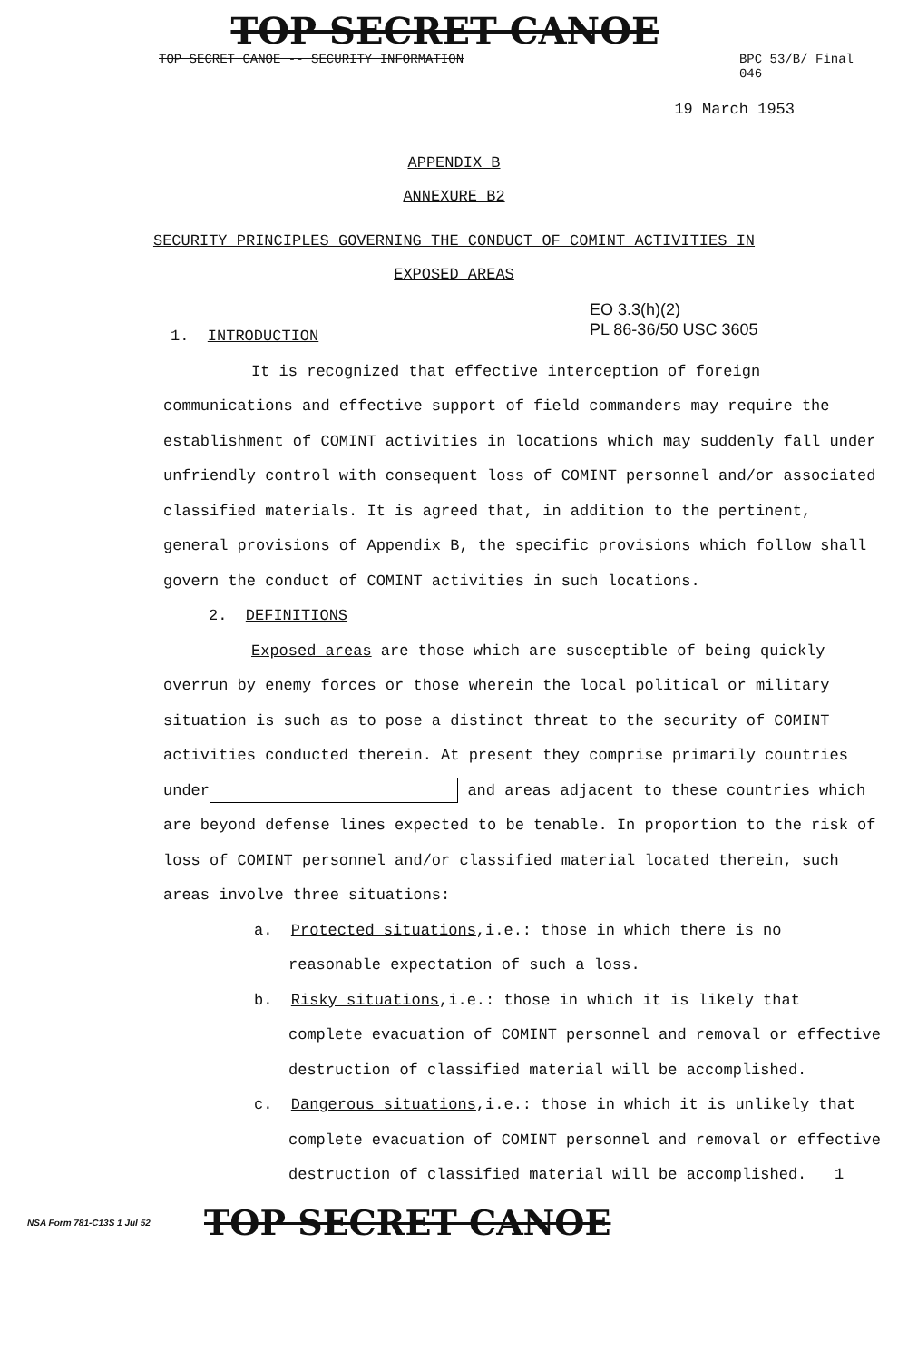TOP SECRET CANOE
TOP SECRET CANOE -- SECURITY INFORMATION BPC 53/B/ Final
046
19 March 1953
APPENDIX B
ANNEXURE B2
SECURITY PRINCIPLES GOVERNING THE CONDUCT OF COMINT ACTIVITIES IN
EXPOSED AREAS
EO 3.3(h)(2)
PL 86-36/50 USC 3605
1. INTRODUCTION
It is recognized that effective interception of foreign communications and effective support of field commanders may require the establishment of COMINT activities in locations which may suddenly fall under unfriendly control with consequent loss of COMINT personnel and/or associated classified materials. It is agreed that, in addition to the pertinent, general provisions of Appendix B, the specific provisions which follow shall govern the conduct of COMINT activities in such locations.
2. DEFINITIONS
Exposed areas are those which are susceptible of being quickly overrun by enemy forces or those wherein the local political or military situation is such as to pose a distinct threat to the security of COMINT activities conducted therein. At present they comprise primarily countries under and areas adjacent to these countries which are beyond defense lines expected to be tenable. In proportion to the risk of loss of COMINT personnel and/or classified material located therein, such areas involve three situations:
a. Protected situations,i.e.: those in which there is no reasonable expectation of such a loss.
b. Risky situations,i.e.: those in which it is likely that complete evacuation of COMINT personnel and removal or effective destruction of classified material will be accomplished.
c. Dangerous situations,i.e.: those in which it is unlikely that complete evacuation of COMINT personnel and removal or effective destruction of classified material will be accomplished. 1
NSA Form 781-C13S 1 Jul 52 TOP SECRET CANOE